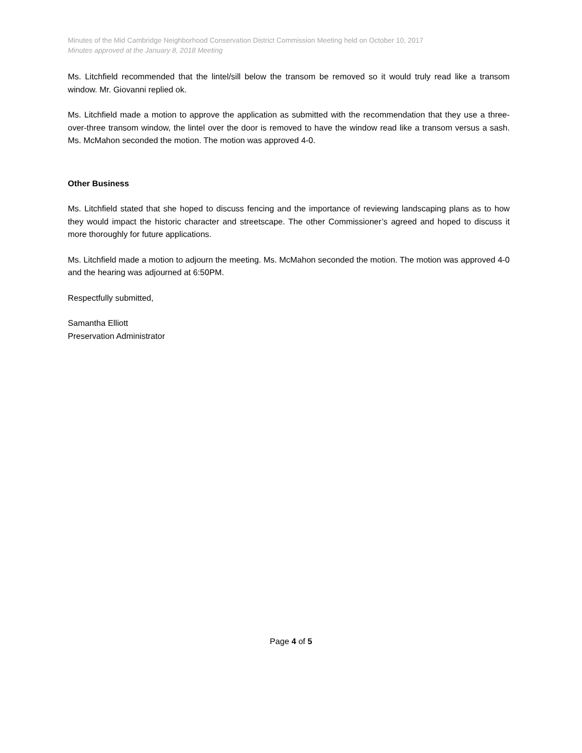Minutes of the Mid Cambridge Neighborhood Conservation District Commission Meeting held on October 10, 2017
Minutes approved at the January 8, 2018 Meeting
Ms. Litchfield recommended that the lintel/sill below the transom be removed so it would truly read like a transom window. Mr. Giovanni replied ok.
Ms. Litchfield made a motion to approve the application as submitted with the recommendation that they use a three-over-three transom window, the lintel over the door is removed to have the window read like a transom versus a sash. Ms. McMahon seconded the motion. The motion was approved 4-0.
Other Business
Ms. Litchfield stated that she hoped to discuss fencing and the importance of reviewing landscaping plans as to how they would impact the historic character and streetscape. The other Commissioner’s agreed and hoped to discuss it more thoroughly for future applications.
Ms. Litchfield made a motion to adjourn the meeting. Ms. McMahon seconded the motion. The motion was approved 4-0 and the hearing was adjourned at 6:50PM.
Respectfully submitted,
Samantha Elliott
Preservation Administrator
Page 4 of 5